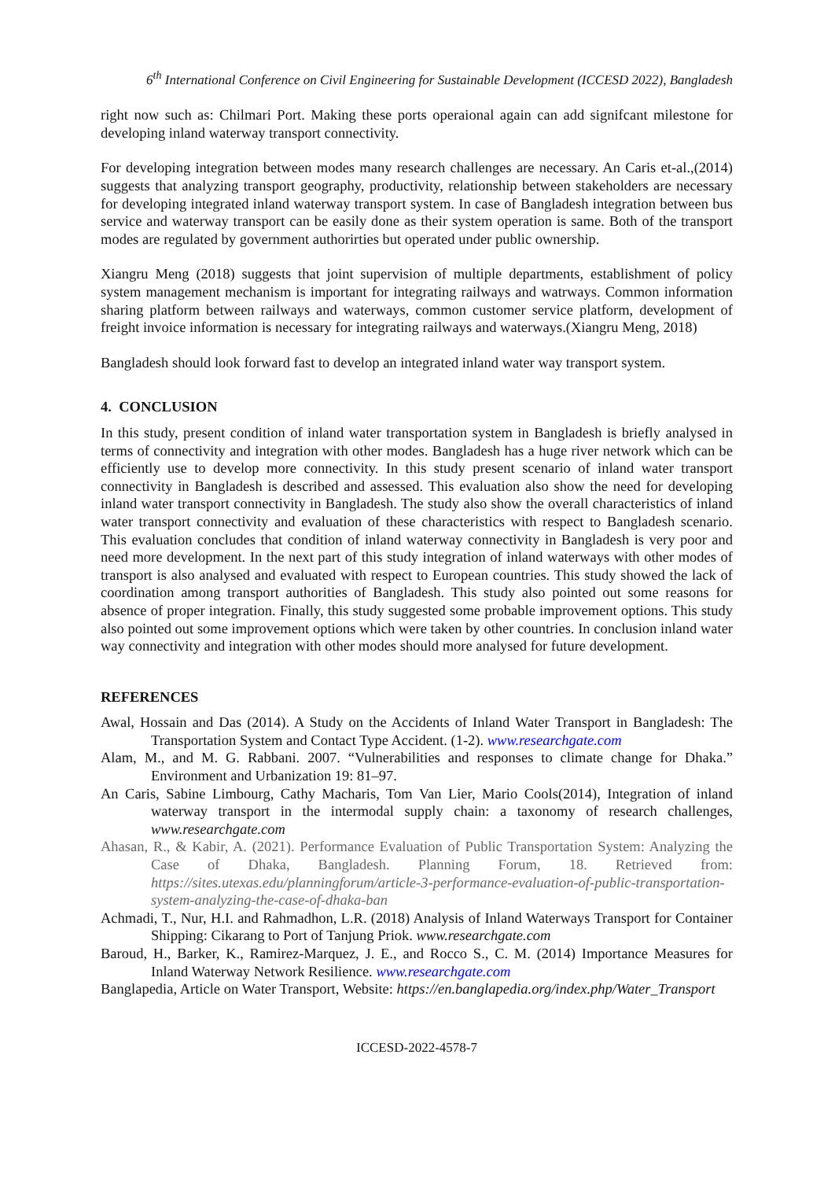6<sup>th</sup> International Conference on Civil Engineering for Sustainable Development (ICCESD 2022), Bangladesh
right now such as: Chilmari Port. Making these ports operaional again can add signifcant milestone for developing inland waterway transport connectivity.
For developing integration between modes many research challenges are necessary. An Caris et-al.,(2014) suggests that analyzing transport geography, productivity, relationship between stakeholders are necessary for developing integrated inland waterway transport system. In case of Bangladesh integration between bus service and waterway transport can be easily done as their system operation is same. Both of the transport modes are regulated by government authorirties but operated under public ownership.
Xiangru Meng (2018) suggests that joint supervision of multiple departments, establishment of policy system management mechanism is important for integrating railways and watrways. Common information sharing platform between railways and waterways, common customer service platform, development of freight invoice information is necessary for integrating railways and waterways.(Xiangru Meng, 2018)
Bangladesh should look forward fast to develop an integrated inland water way transport system.
4. CONCLUSION
In this study, present condition of inland water transportation system in Bangladesh is briefly analysed in terms of connectivity and integration with other modes. Bangladesh has a huge river network which can be efficiently use to develop more connectivity. In this study present scenario of inland water transport connectivity in Bangladesh is described and assessed. This evaluation also show the need for developing inland water transport connectivity in Bangladesh. The study also show the overall characteristics of inland water transport connectivity and evaluation of these characteristics with respect to Bangladesh scenario. This evaluation concludes that condition of inland waterway connectivity in Bangladesh is very poor and need more development. In the next part of this study integration of inland waterways with other modes of transport is also analysed and evaluated with respect to European countries. This study showed the lack of coordination among transport authorities of Bangladesh. This study also pointed out some reasons for absence of proper integration. Finally, this study suggested some probable improvement options. This study also pointed out some improvement options which were taken by other countries. In conclusion inland water way connectivity and integration with other modes should more analysed for future development.
REFERENCES
Awal, Hossain and Das (2014). A Study on the Accidents of Inland Water Transport in Bangladesh: The Transportation System and Contact Type Accident. (1-2). www.researchgate.com
Alam, M., and M. G. Rabbani. 2007. “Vulnerabilities and responses to climate change for Dhaka.” Environment and Urbanization 19: 81–97.
An Caris, Sabine Limbourg, Cathy Macharis, Tom Van Lier, Mario Cools(2014), Integration of inland waterway transport in the intermodal supply chain: a taxonomy of research challenges, www.researchgate.com
Ahasan, R., & Kabir, A. (2021). Performance Evaluation of Public Transportation System: Analyzing the Case of Dhaka, Bangladesh. Planning Forum, 18. Retrieved from: https://sites.utexas.edu/planningforum/article-3-performance-evaluation-of-public-transportation-system-analyzing-the-case-of-dhaka-ban
Achmadi, T., Nur, H.I. and Rahmadhon, L.R. (2018) Analysis of Inland Waterways Transport for Container Shipping: Cikarang to Port of Tanjung Priok. www.researchgate.com
Baroud, H., Barker, K., Ramirez-Marquez, J. E., and Rocco S., C. M. (2014) Importance Measures for Inland Waterway Network Resilience. www.researchgate.com
Banglapedia, Article on Water Transport, Website: https://en.banglapedia.org/index.php/Water_Transport
ICCESD-2022-4578-7